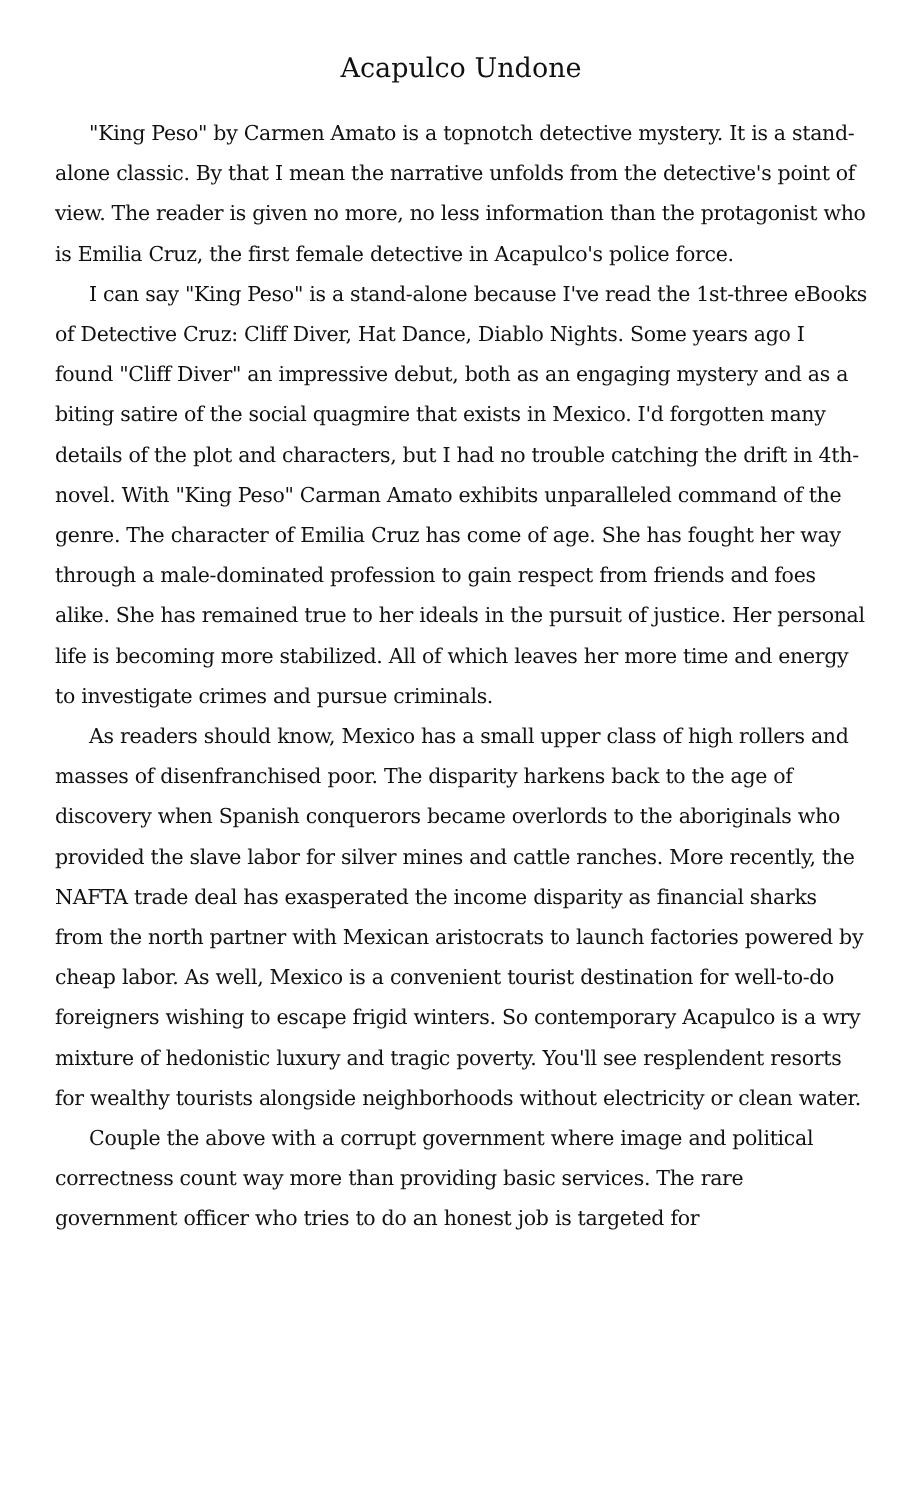Acapulco Undone
"King Peso" by Carmen Amato is a topnotch detective mystery. It is a stand-alone classic. By that I mean the narrative unfolds from the detective's point of view. The reader is given no more, no less information than the protagonist who is Emilia Cruz, the first female detective in Acapulco's police force.
I can say "King Peso" is a stand-alone because I've read the 1st-three eBooks of Detective Cruz: Cliff Diver, Hat Dance, Diablo Nights. Some years ago I found "Cliff Diver" an impressive debut, both as an engaging mystery and as a biting satire of the social quagmire that exists in Mexico. I'd forgotten many details of the plot and characters, but I had no trouble catching the drift in 4th-novel. With "King Peso" Carman Amato exhibits unparalleled command of the genre. The character of Emilia Cruz has come of age. She has fought her way through a male-dominated profession to gain respect from friends and foes alike. She has remained true to her ideals in the pursuit of justice. Her personal life is becoming more stabilized. All of which leaves her more time and energy to investigate crimes and pursue criminals.
As readers should know, Mexico has a small upper class of high rollers and masses of disenfranchised poor. The disparity harkens back to the age of discovery when Spanish conquerors became overlords to the aboriginals who provided the slave labor for silver mines and cattle ranches. More recently, the NAFTA trade deal has exasperated the income disparity as financial sharks from the north partner with Mexican aristocrats to launch factories powered by cheap labor. As well, Mexico is a convenient tourist destination for well-to-do foreigners wishing to escape frigid winters. So contemporary Acapulco is a wry mixture of hedonistic luxury and tragic poverty. You'll see resplendent resorts for wealthy tourists alongside neighborhoods without electricity or clean water.
Couple the above with a corrupt government where image and political correctness count way more than providing basic services. The rare government officer who tries to do an honest job is targeted for